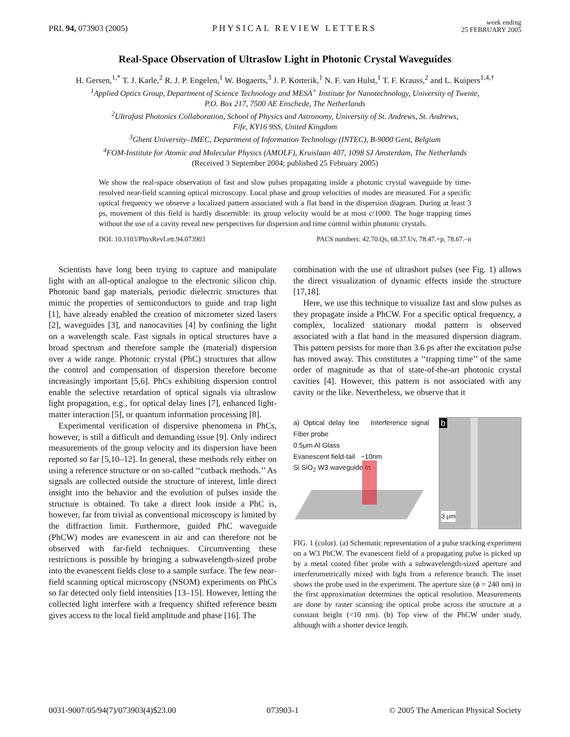PRL 94, 073903 (2005)
PHYSICAL REVIEW LETTERS
week ending
25 FEBRUARY 2005
Real-Space Observation of Ultraslow Light in Photonic Crystal Waveguides
H. Gersen,<sup>1,*</sup> T. J. Karle,<sup>2</sup> R. J. P. Engelen,<sup>1</sup> W. Bogaerts,<sup>3</sup> J. P. Korterik,<sup>1</sup> N. F. van Hulst,<sup>1</sup> T. F. Krauss,<sup>2</sup> and L. Kuipers<sup>1,4,†</sup>
<sup>1</sup> Applied Optics Group, Department of Science Technology and MESA<sup>+</sup> Institute for Nanotechnology, University of Twente,
P.O. Box 217, 7500 AE Enschede, The Netherlands
<sup>2</sup> Ultrafast Photonics Collaboration, School of Physics and Astronomy, University of St. Andrews, St. Andrews,
Fife, KY16 9SS, United Kingdom
<sup>3</sup> Ghent University–IMEC, Department of Information Technology (INTEC), B-9000 Gent, Belgium
<sup>4</sup> FOM-Institute for Atomic and Molecular Physics (AMOLF), Kruislaan 407, 1098 SJ Amsterdam, The Netherlands
(Received 3 September 2004; published 25 February 2005)
We show the real-space observation of fast and slow pulses propagating inside a photonic crystal waveguide by time-resolved near-field scanning optical microscopy. Local phase and group velocities of modes are measured. For a specific optical frequency we observe a localized pattern associated with a flat band in the dispersion diagram. During at least 3 ps, movement of this field is hardly discernible: its group velocity would be at most c/1000. The huge trapping times without the use of a cavity reveal new perspectives for dispersion and time control within photonic crystals.
DOI: 10.1103/PhysRevLett.94.073903 PACS numbers: 42.70.Qs, 68.37.Uv, 78.47.+p, 78.67.–n
Scientists have long been trying to capture and manipulate light with an all-optical analogue to the electronic silicon chip. Photonic band gap materials, periodic dielectric structures that mimic the properties of semiconductors to guide and trap light [1], have already enabled the creation of micrometer sized lasers [2], waveguides [3], and nanocavities [4] by confining the light on a wavelength scale. Fast signals in optical structures have a broad spectrum and therefore sample the (material) dispersion over a wide range. Photonic crystal (PhC) structures that allow the control and compensation of dispersion therefore become increasingly important [5,6]. PhCs exhibiting dispersion control enable the selective retardation of optical signals via ultraslow light propagation, e.g., for optical delay lines [7], enhanced light-matter interaction [5], or quantum information processing [8].
Experimental verification of dispersive phenomena in PhCs, however, is still a difficult and demanding issue [9]. Only indirect measurements of the group velocity and its dispersion have been reported so far [5,10–12]. In general, these methods rely either on using a reference structure or on so-called ‘‘cutback methods.’’ As signals are collected outside the structure of interest, little direct insight into the behavior and the evolution of pulses inside the structure is obtained. To take a direct look inside a PhC is, however, far from trivial as conventional microscopy is limited by the diffraction limit. Furthermore, guided PhC waveguide (PhCW) modes are evanescent in air and can therefore not be observed with far-field techniques. Circumventing these restrictions is possible by bringing a subwavelength-sized probe into the evanescent fields close to a sample surface. The few near-field scanning optical microscopy (NSOM) experiments on PhCs so far detected only field intensities [13–15]. However, letting the collected light interfere with a frequency shifted reference beam gives access to the local field amplitude and phase [16]. The
combination with the use of ultrashort pulses (see Fig. 1) allows the direct visualization of dynamic effects inside the structure [17,18].
Here, we use this technique to visualize fast and slow pulses as they propagate inside a PhCW. For a specific optical frequency, a complex, localized stationary modal pattern is observed associated with a flat band in the measured dispersion diagram. This pattern persists for more than 3.6 ps after the excitation pulse has moved away. This constitutes a ‘‘trapping time’’ of the same order of magnitude as that of state-of-the-art photonic crystal cavities [4]. However, this pattern is not associated with any cavity or the like. Nevertheless, we observe that it
a) Optical delay line Interference signal Fiber probe
0.5μm Al Glass
Evanescent field-tail ~10nm
Si SiO<sub>2</sub> W3 waveguide In
b
3 μm
FIG. 1 (color). (a) Schematic representation of a pulse tracking experiment on a W3 PhCW. The evanescent field of a propagating pulse is picked up by a metal coated fiber probe with a subwavelength-sized aperture and interferometrically mixed with light from a reference branch. The inset shows the probe used in the experiment. The aperture size (ϕ = 240 nm) in the first approximation determines the optical resolution. Measurements are done by raster scanning the optical probe across the structure at a constant height (<10 nm). (b) Top view of the PhCW under study, although with a shorter device length.
0031-9007/05/94(7)/073903(4)$23.00 073903-1 © 2005 The American Physical Society